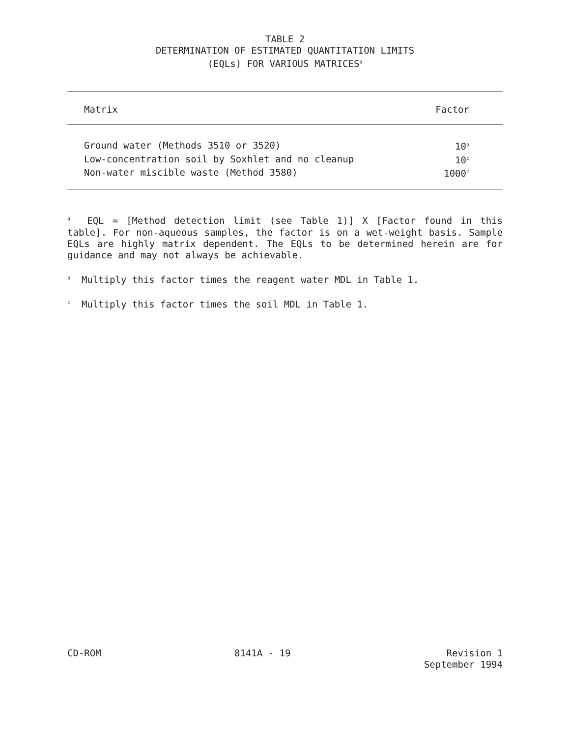TABLE 2
DETERMINATION OF ESTIMATED QUANTITATION LIMITS
(EQLs) FOR VARIOUS MATRICES<sup>a</sup>
| Matrix | Factor |
| --- | --- |
| Ground water (Methods 3510 or 3520) | 10<sup>b</sup> |
| Low-concentration soil by Soxhlet and no cleanup | 10<sup>c</sup> |
| Non-water miscible waste (Method 3580) | 1000<sup>c</sup> |
<sup>a</sup> EQL = [Method detection limit (see Table 1)] X [Factor found in this table]. For non-aqueous samples, the factor is on a wet-weight basis. Sample EQLs are highly matrix dependent. The EQLs to be determined herein are for guidance and may not always be achievable.
<sup>b</sup> Multiply this factor times the reagent water MDL in Table 1.
<sup>c</sup> Multiply this factor times the soil MDL in Table 1.
CD-ROM 8141A - 19 Revision 1
September 1994